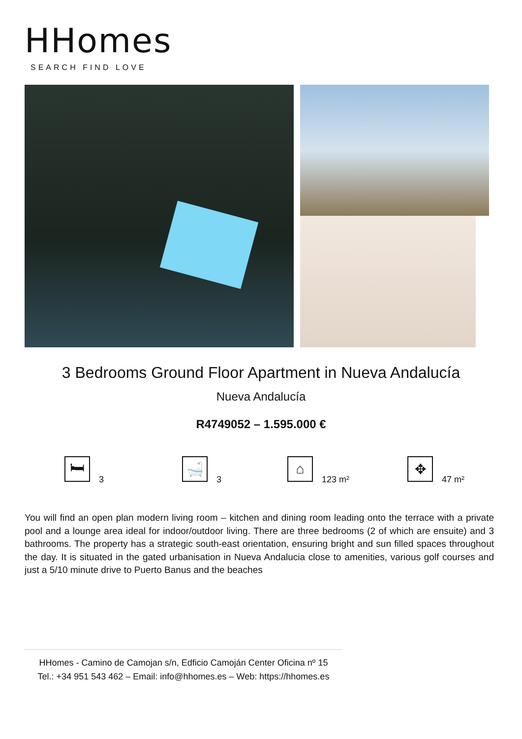HHomes
SEARCH FIND LOVE
3 Bedrooms Ground Floor Apartment in Nueva Andalucía
Nueva Andalucía
R4749052 – 1.595.000 €
🛏
3
🛁
3
⌂
123 m²
✥
47 m²
You will find an open plan modern living room – kitchen and dining room leading onto the terrace with a private pool and a lounge area ideal for indoor/outdoor living. There are three bedrooms (2 of which are ensuite) and 3 bathrooms. The property has a strategic south-east orientation, ensuring bright and sun filled spaces throughout the day. It is situated in the gated urbanisation in Nueva Andalucia close to amenities, various golf courses and just a 5/10 minute drive to Puerto Banus and the beaches
HHomes - Camino de Camojan s/n, Edficio Camoján Center Oficina nº 15
Tel.: +34 951 543 462 – Email: info@hhomes.es – Web: https://hhomes.es